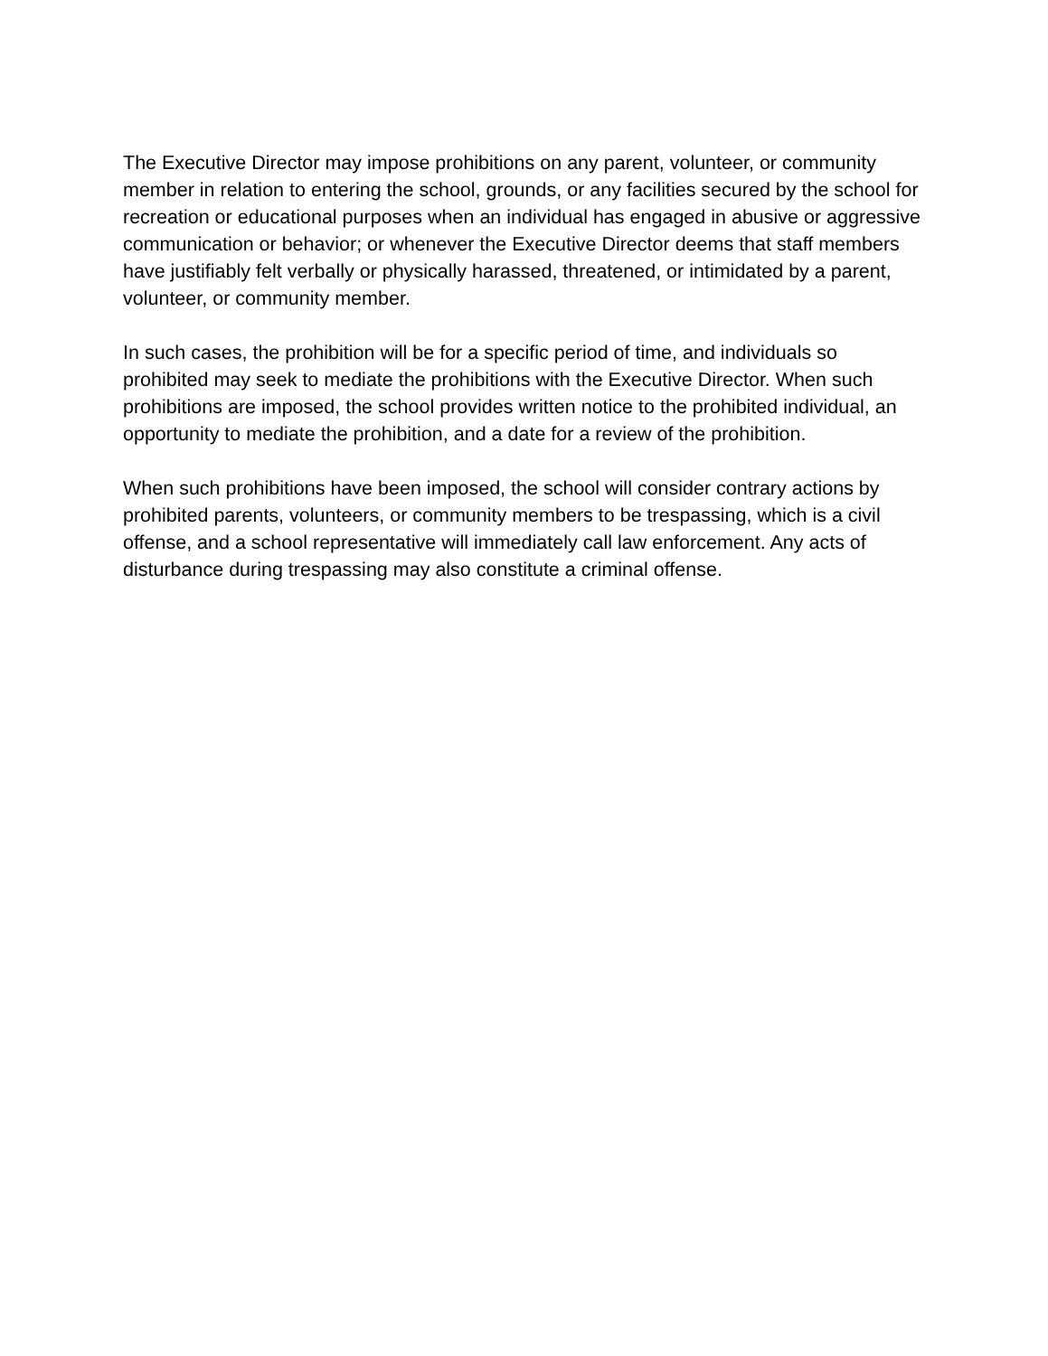The Executive Director may impose prohibitions on any parent, volunteer, or community member in relation to entering the school, grounds, or any facilities secured by the school for recreation or educational purposes when an individual has engaged in abusive or aggressive communication or behavior; or whenever the Executive Director deems that staff members have justifiably felt verbally or physically harassed, threatened, or intimidated by a parent, volunteer, or community member.
In such cases, the prohibition will be for a specific period of time, and individuals so prohibited may seek to mediate the prohibitions with the Executive Director. When such prohibitions are imposed, the school provides written notice to the prohibited individual, an opportunity to mediate the prohibition, and a date for a review of the prohibition.
When such prohibitions have been imposed, the school will consider contrary actions by prohibited parents, volunteers, or community members to be trespassing, which is a civil offense, and a school representative will immediately call law enforcement. Any acts of disturbance during trespassing may also constitute a criminal offense.